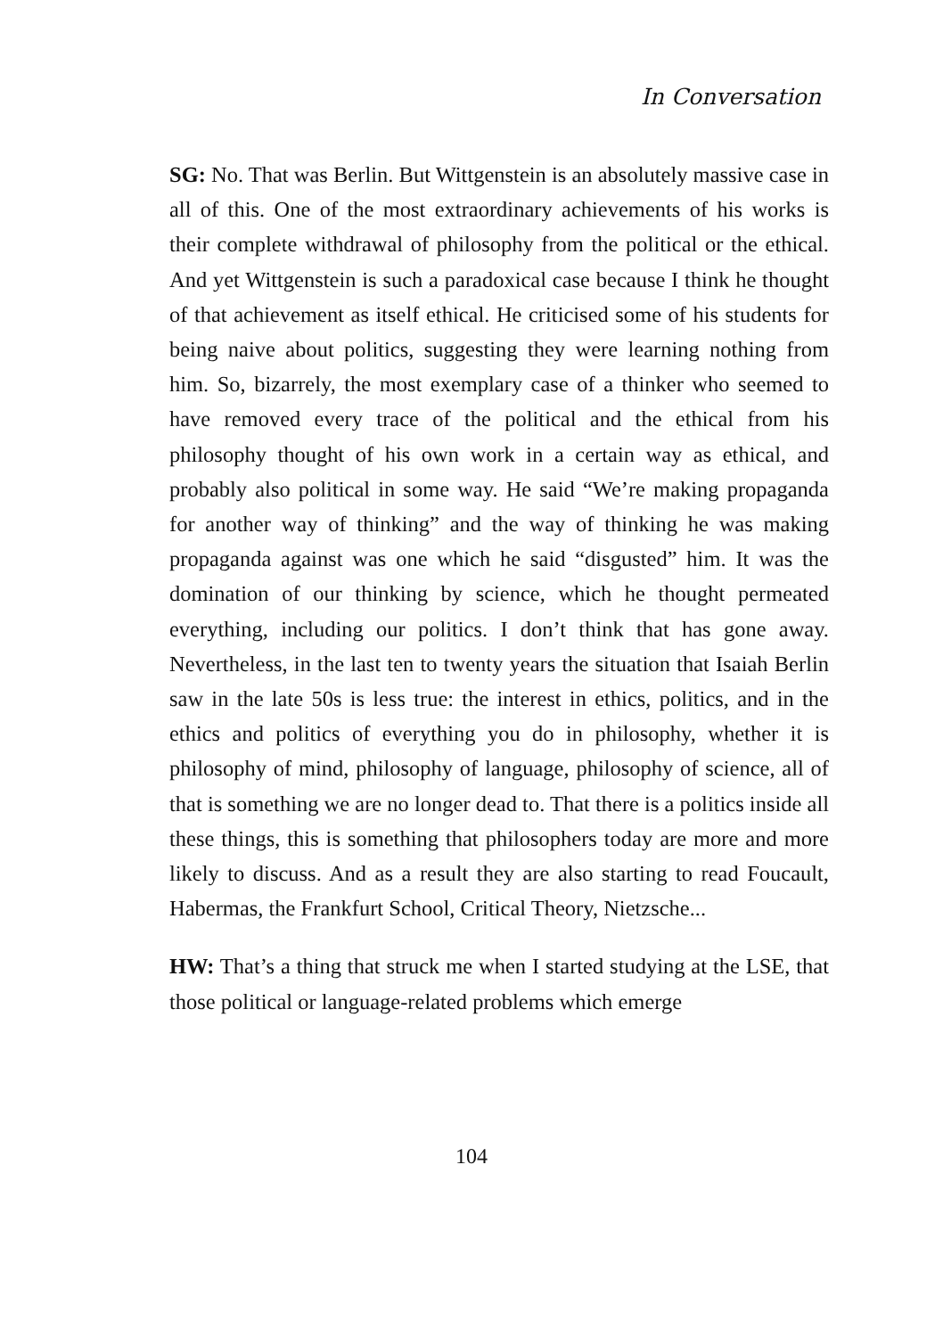In Conversation
SG: No. That was Berlin. But Wittgenstein is an absolutely massive case in all of this. One of the most extraordinary achievements of his works is their complete withdrawal of philosophy from the political or the ethical. And yet Wittgenstein is such a paradoxical case because I think he thought of that achievement as itself ethical. He criticised some of his students for being naive about politics, suggesting they were learning nothing from him. So, bizarrely, the most exemplary case of a thinker who seemed to have removed every trace of the political and the ethical from his philosophy thought of his own work in a certain way as ethical, and probably also political in some way. He said “We’re making propaganda for another way of thinking” and the way of thinking he was making propaganda against was one which he said “disgusted” him. It was the domination of our thinking by science, which he thought permeated everything, including our politics. I don’t think that has gone away. Nevertheless, in the last ten to twenty years the situation that Isaiah Berlin saw in the late 50s is less true: the interest in ethics, politics, and in the ethics and politics of everything you do in philosophy, whether it is philosophy of mind, philosophy of language, philosophy of science, all of that is something we are no longer dead to. That there is a politics inside all these things, this is something that philosophers today are more and more likely to discuss. And as a result they are also starting to read Foucault, Habermas, the Frankfurt School, Critical Theory, Nietzsche...
HW: That’s a thing that struck me when I started studying at the LSE, that those political or language-related problems which emerge
104